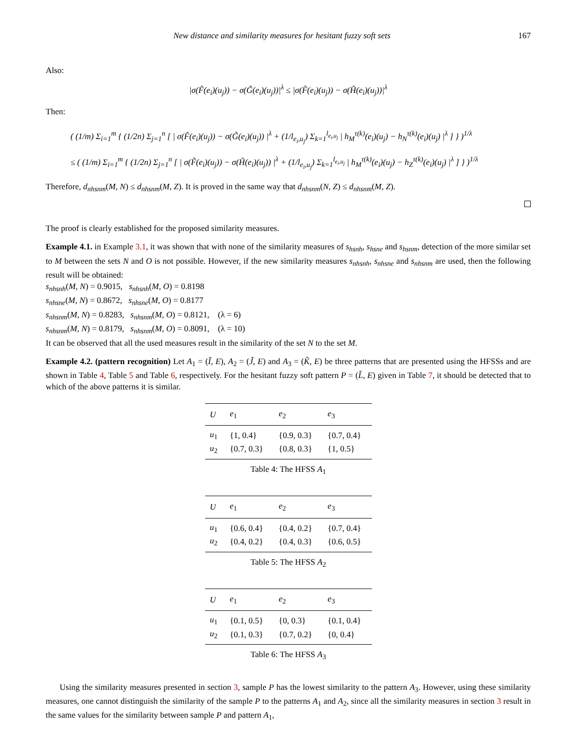New distance and similarity measures for hesitant fuzzy soft sets 167
Also:
|σ(F̃(e<sub>i</sub>)(u<sub>j</sub>)) − σ(G̃(e<sub>i</sub>)(u<sub>j</sub>))|<sup>λ</sup> ≤ |σ(F̃(e<sub>i</sub>)(u<sub>j</sub>)) − σ(H̃(e<sub>i</sub>)(u<sub>j</sub>))|<sup>λ</sup>
Then:
( (1/m) Σ<sub>i=1</sub><sup>m</sup> { (1/2n) Σ<sub>j=1</sub><sup>n</sup> [ | σ(F̃(e<sub>i</sub>)(u<sub>j</sub>)) − σ(G̃(e<sub>i</sub>)(u<sub>j</sub>)) |<sup>λ</sup> + (1/l<sub>e<sub>i</sub>,u<sub>j</sub></sub>) Σ<sub>k=1</sub><sup>l<sub>e<sub>i</sub>,u<sub>j</sub></sub></sup> | h<sub>M</sub><sup>τ(k)</sup>(e<sub>i</sub>)(u<sub>j</sub>) − h<sub>N</sub><sup>τ(k)</sup>(e<sub>i</sub>)(u<sub>j</sub>) |<sup>λ</sup> ] } )<sup>1/λ</sup>
≤ ( (1/m) Σ<sub>i=1</sub><sup>m</sup> { (1/2n) Σ<sub>j=1</sub><sup>n</sup> [ | σ(F̃(e<sub>i</sub>)(u<sub>j</sub>)) − σ(H̃(e<sub>i</sub>)(u<sub>j</sub>)) |<sup>λ</sup> + (1/l<sub>e<sub>i</sub>,u<sub>j</sub></sub>) Σ<sub>k=1</sub><sup>l<sub>e<sub>i</sub>,u<sub>j</sub></sub></sup> | h<sub>M</sub><sup>τ(k)</sup>(e<sub>i</sub>)(u<sub>j</sub>) − h<sub>Z</sub><sup>τ(k)</sup>(e<sub>i</sub>)(u<sub>j</sub>) |<sup>λ</sup> ] } )<sup>1/λ</sup>
Therefore, d<sub>nhsnm</sub>(M, N) ≤ d<sub>nhsnm</sub>(M, Z). It is proved in the same way that d<sub>nhsnm</sub>(N, Z) ≤ d<sub>nhsnm</sub>(M, Z).
The proof is clearly established for the proposed similarity measures.
Example 4.1. in Example 3.1, it was shown that with none of the similarity measures of s<sub>hsnh</sub>, s<sub>hsne</sub> and s<sub>hsnm</sub>, detection of the more similar set to M between the sets N and O is not possible. However, if the new similarity measures s<sub>nhsnh</sub>, s<sub>nhsne</sub> and s<sub>nhsnm</sub> are used, then the following result will be obtained:
s<sub>nhsnh</sub>(M, N) = 0.9015, s<sub>nhsnh</sub>(M, O) = 0.8198
s<sub>nhsne</sub>(M, N) = 0.8672, s<sub>nhsne</sub>(M, O) = 0.8177
s<sub>nhsnm</sub>(M, N) = 0.8283, s<sub>nhsnm</sub>(M, O) = 0.8121, (λ = 6)
s<sub>nhsnm</sub>(M, N) = 0.8179, s<sub>nhsnm</sub>(M, O) = 0.8091, (λ = 10)
It can be observed that all the used measures result in the similarity of the set N to the set M.
Example 4.2. (pattern recognition) Let A<sub>1</sub> = (Ĩ, E), A<sub>2</sub> = (J̃, E) and A<sub>3</sub> = (K̃, E) be three patterns that are presented using the HFSSs and are shown in Table 4, Table 5 and Table 6, respectively. For the hesitant fuzzy soft pattern P = (L̃, E) given in Table 7, it should be detected that to which of the above patterns it is similar.
| U | e<sub>1</sub> | e<sub>2</sub> | e<sub>3</sub> |
| --- | --- | --- | --- |
| u<sub>1</sub> | {1, 0.4} | {0.9, 0.3} | {0.7, 0.4} |
| u<sub>2</sub> | {0.7, 0.3} | {0.8, 0.3} | {1, 0.5} |
Table 4: The HFSS A<sub>1</sub>
| U | e<sub>1</sub> | e<sub>2</sub> | e<sub>3</sub> |
| --- | --- | --- | --- |
| u<sub>1</sub> | {0.6, 0.4} | {0.4, 0.2} | {0.7, 0.4} |
| u<sub>2</sub> | {0.4, 0.2} | {0.4, 0.3} | {0.6, 0.5} |
Table 5: The HFSS A<sub>2</sub>
| U | e<sub>1</sub> | e<sub>2</sub> | e<sub>3</sub> |
| --- | --- | --- | --- |
| u<sub>1</sub> | {0.1, 0.5} | {0, 0.3} | {0.1, 0.4} |
| u<sub>2</sub> | {0.1, 0.3} | {0.7, 0.2} | {0, 0.4} |
Table 6: The HFSS A<sub>3</sub>
Using the similarity measures presented in section 3, sample P has the lowest similarity to the pattern A<sub>3</sub>. However, using these similarity measures, one cannot distinguish the similarity of the sample P to the patterns A<sub>1</sub> and A<sub>2</sub>, since all the similarity measures in section 3 result in the same values for the similarity between sample P and pattern A<sub>1</sub>,